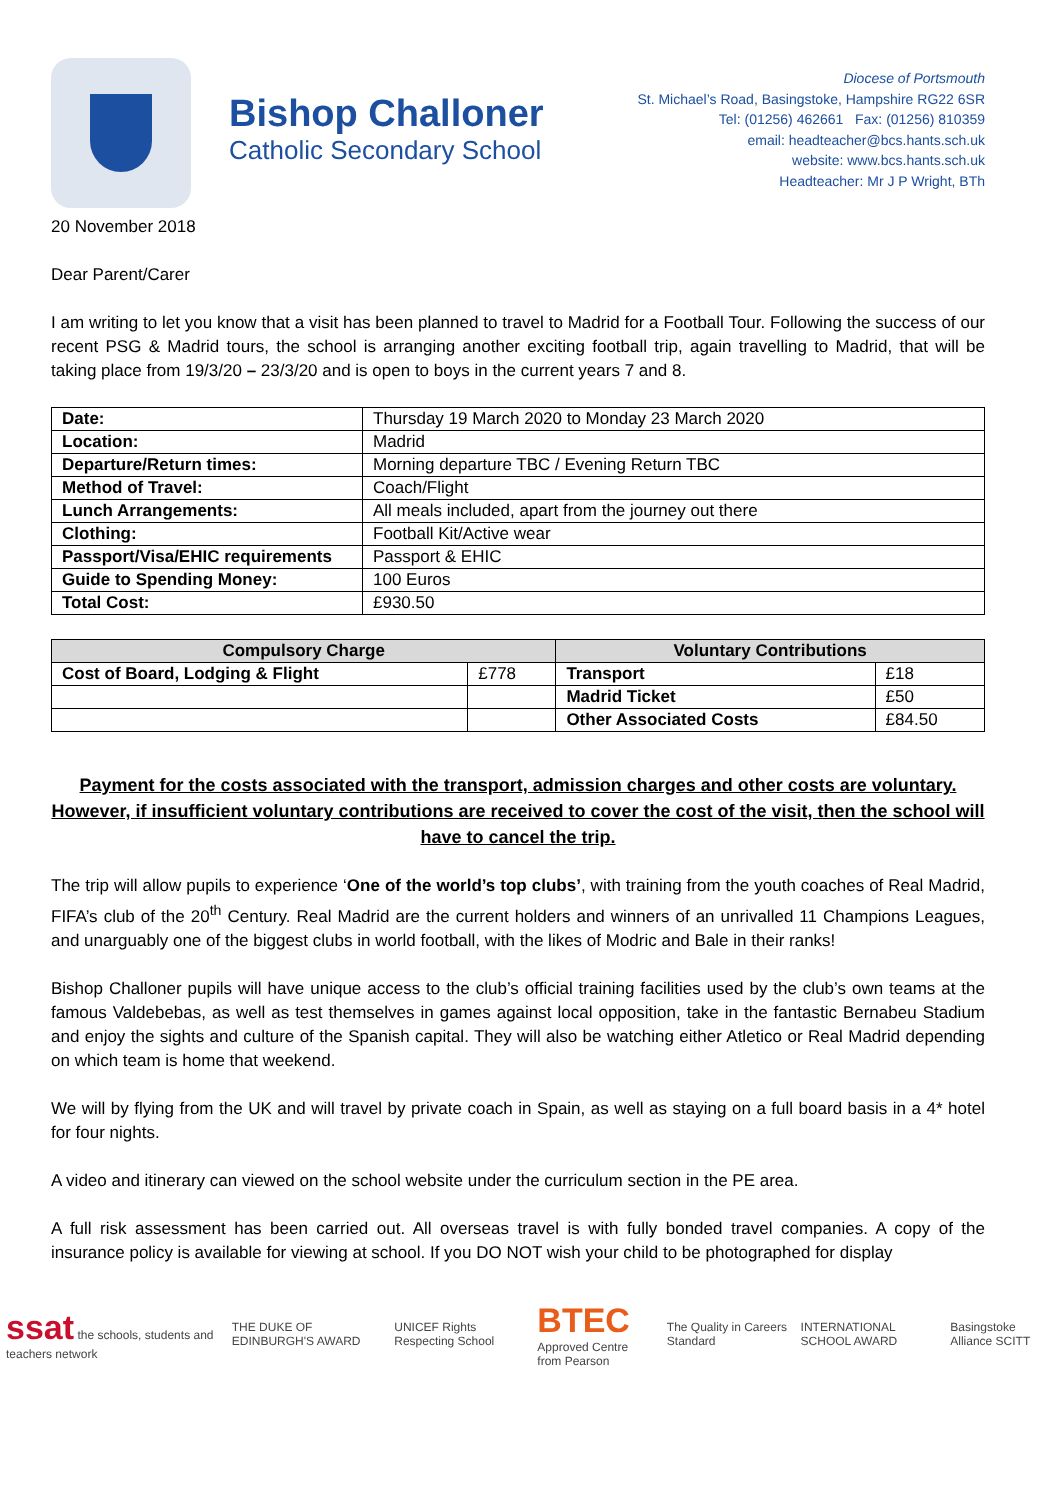Bishop Challoner
Catholic Secondary School
Diocese of Portsmouth
St. Michael’s Road, Basingstoke, Hampshire RG22 6SR
Tel: (01256) 462661 Fax: (01256) 810359
email: headteacher@bcs.hants.sch.uk
website: www.bcs.hants.sch.uk
Headteacher: Mr J P Wright, BTh
20 November 2018
Dear Parent/Carer
I am writing to let you know that a visit has been planned to travel to Madrid for a Football Tour. Following the success of our recent PSG & Madrid tours, the school is arranging another exciting football trip, again travelling to Madrid, that will be taking place from 19/3/20 – 23/3/20 and is open to boys in the current years 7 and 8.
| Date: | Thursday 19 March 2020 to Monday 23 March 2020 |
| Location: | Madrid |
| Departure/Return times: | Morning departure TBC / Evening Return TBC |
| Method of Travel: | Coach/Flight |
| Lunch Arrangements: | All meals included, apart from the journey out there |
| Clothing: | Football Kit/Active wear |
| Passport/Visa/EHIC requirements | Passport & EHIC |
| Guide to Spending Money: | 100 Euros |
| Total Cost: | £930.50 |
| Compulsory Charge | | Voluntary Contributions | |
| --- | --- | --- | --- |
| Cost of Board, Lodging & Flight | £778 | Transport | £18 |
| | | Madrid Ticket | £50 |
| | | Other Associated Costs | £84.50 |
Payment for the costs associated with the transport, admission charges and other costs are voluntary. However, if insufficient voluntary contributions are received to cover the cost of the visit, then the school will have to cancel the trip.
The trip will allow pupils to experience ‘One of the world’s top clubs’, with training from the youth coaches of Real Madrid, FIFA’s club of the 20<sup>th</sup> Century. Real Madrid are the current holders and winners of an unrivalled 11 Champions Leagues, and unarguably one of the biggest clubs in world football, with the likes of Modric and Bale in their ranks!
Bishop Challoner pupils will have unique access to the club’s official training facilities used by the club’s own teams at the famous Valdebebas, as well as test themselves in games against local opposition, take in the fantastic Bernabeu Stadium and enjoy the sights and culture of the Spanish capital. They will also be watching either Atletico or Real Madrid depending on which team is home that weekend.
We will by flying from the UK and will travel by private coach in Spain, as well as staying on a full board basis in a 4* hotel for four nights.
A video and itinerary can viewed on the school website under the curriculum section in the PE area.
A full risk assessment has been carried out. All overseas travel is with fully bonded travel companies. A copy of the insurance policy is available for viewing at school. If you DO NOT wish your child to be photographed for display
ssat the schools, students and teachers network
THE DUKE OF EDINBURGH'S AWARD
UNICEF Rights Respecting School
BTEC
Approved Centre from Pearson
The Quality in Careers Standard
INTERNATIONAL SCHOOL AWARD Basingstoke Alliance SCITT